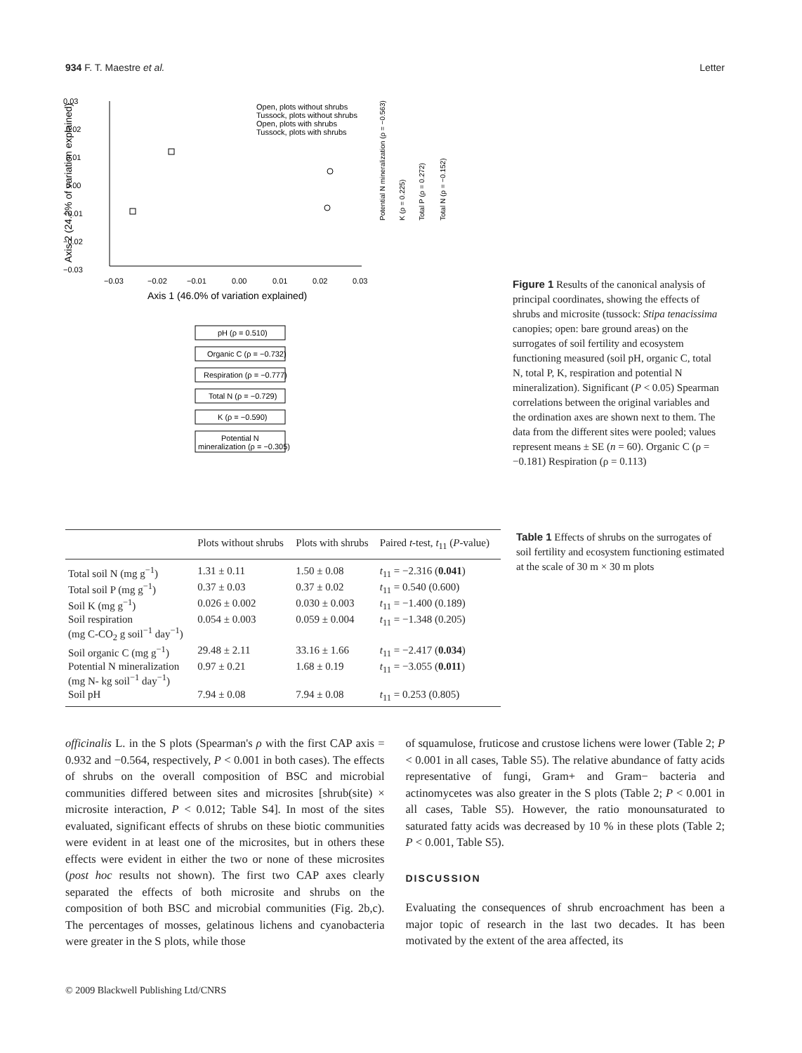934 F. T. Maestre et al. Letter
0.03
0.02
0.01
0.00
−0.01
−0.02
−0.03
−0.03
−0.02
−0.01
0.00
0.01
0.02
0.03
Axis 1 (46.0% of variation explained)
Axis 2 (24.2% of variation explained)
Open, plots without shrubs
Tussock, plots without shrubs
Open, plots with shrubs
Tussock, plots with shrubs
pH (ρ = 0.510)
Organic C (ρ = −0.732)
Respiration (ρ = −0.777)
Total N (ρ = −0.729)
K (ρ = −0.590)
Potential N
mineralization (ρ = −0.305)
Potential N mineralization (ρ = −0.563)
K (ρ = 0.225)
Total P (ρ = 0.272)
Total N (ρ = −0.152)
Figure 1 Results of the canonical analysis of principal coordinates, showing the effects of shrubs and microsite (tussock: Stipa tenacissima canopies; open: bare ground areas) on the surrogates of soil fertility and ecosystem functioning measured (soil pH, organic C, total N, total P, K, respiration and potential N mineralization). Significant (P < 0.05) Spearman correlations between the original variables and the ordination axes are shown next to them. The data from the different sites were pooled; values represent means ± SE (n = 60). Organic C (ρ = −0.181) Respiration (ρ = 0.113)
| | Plots without shrubs | Plots with shrubs | Paired t -test, t<sub>11</sub> ( P -value) |
| --- | --- | --- | --- |
| Total soil N (mg g<sup>−1</sup>) | 1.31 ± 0.11 | 1.50 ± 0.08 | t<sub>11</sub> = −2.316 ( 0.041 ) |
| Total soil P (mg g<sup>−1</sup>) | 0.37 ± 0.03 | 0.37 ± 0.02 | t<sub>11</sub> = 0.540 (0.600) |
| Soil K (mg g<sup>−1</sup>) | 0.026 ± 0.002 | 0.030 ± 0.003 | t<sub>11</sub> = −1.400 (0.189) |
| Soil respiration (mg C-CO<sub>2</sub> g soil<sup>−1</sup> day<sup>−1</sup>) | 0.054 ± 0.003 | 0.059 ± 0.004 | t<sub>11</sub> = −1.348 (0.205) |
| Soil organic C (mg g<sup>−1</sup>) | 29.48 ± 2.11 | 33.16 ± 1.66 | t<sub>11</sub> = −2.417 ( 0.034 ) |
| Potential N mineralization (mg N- kg soil<sup>−1</sup> day<sup>−1</sup>) | 0.97 ± 0.21 | 1.68 ± 0.19 | t<sub>11</sub> = −3.055 ( 0.011 ) |
| Soil pH | 7.94 ± 0.08 | 7.94 ± 0.08 | t<sub>11</sub> = 0.253 (0.805) |
Table 1 Effects of shrubs on the surrogates of soil fertility and ecosystem functioning estimated at the scale of 30 m × 30 m plots
officinalis L. in the S plots (Spearman's ρ with the first CAP axis = 0.932 and −0.564, respectively, P < 0.001 in both cases). The effects of shrubs on the overall composition of BSC and microbial communities differed between sites and microsites [shrub(site) × microsite interaction, P < 0.012; Table S4]. In most of the sites evaluated, significant effects of shrubs on these biotic communities were evident in at least one of the microsites, but in others these effects were evident in either the two or none of these microsites (post hoc results not shown). The first two CAP axes clearly separated the effects of both microsite and shrubs on the composition of both BSC and microbial communities (Fig. 2b,c). The percentages of mosses, gelatinous lichens and cyanobacteria were greater in the S plots, while those
of squamulose, fruticose and crustose lichens were lower (Table 2; P < 0.001 in all cases, Table S5). The relative abundance of fatty acids representative of fungi, Gram+ and Gram− bacteria and actinomycetes was also greater in the S plots (Table 2; P < 0.001 in all cases, Table S5). However, the ratio monounsaturated to saturated fatty acids was decreased by 10 % in these plots (Table 2; P < 0.001, Table S5).
DISCUSSION
Evaluating the consequences of shrub encroachment has been a major topic of research in the last two decades. It has been motivated by the extent of the area affected, its
© 2009 Blackwell Publishing Ltd/CNRS